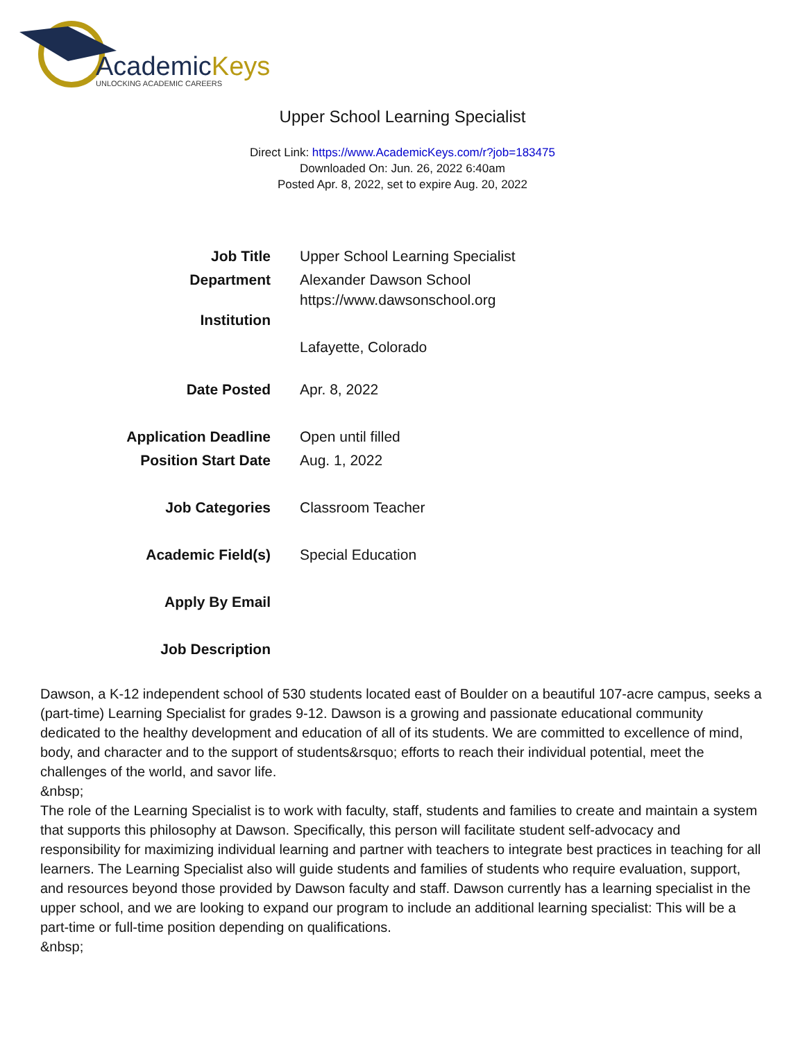AcademicKeys
UNLOCKING ACADEMIC CAREERS
Upper School Learning Specialist
Direct Link: https://www.AcademicKeys.com/r?job=183475
Downloaded On: Jun. 26, 2022 6:40am
Posted Apr. 8, 2022, set to expire Aug. 20, 2022
| Job Title | Upper School Learning Specialist |
| Department | Alexander Dawson School |
| Institution | https://www.dawsonschool.org Lafayette, Colorado |
| Date Posted | Apr. 8, 2022 |
| Application Deadline | Open until filled |
| Position Start Date | Aug. 1, 2022 |
| Job Categories | Classroom Teacher |
| Academic Field(s) | Special Education |
| Apply By Email | |
| Job Description | |
Dawson, a K-12 independent school of 530 students located east of Boulder on a beautiful 107-acre campus, seeks a (part-time) Learning Specialist for grades 9-12. Dawson is a growing and passionate educational community dedicated to the healthy development and education of all of its students. We are committed to excellence of mind, body, and character and to the support of students&rsquo; efforts to reach their individual potential, meet the challenges of the world, and savor life.
&nbsp;
The role of the Learning Specialist is to work with faculty, staff, students and families to create and maintain a system that supports this philosophy at Dawson. Specifically, this person will facilitate student self-advocacy and responsibility for maximizing individual learning and partner with teachers to integrate best practices in teaching for all learners. The Learning Specialist also will guide students and families of students who require evaluation, support, and resources beyond those provided by Dawson faculty and staff. Dawson currently has a learning specialist in the upper school, and we are looking to expand our program to include an additional learning specialist: This will be a part-time or full-time position depending on qualifications.
&nbsp;